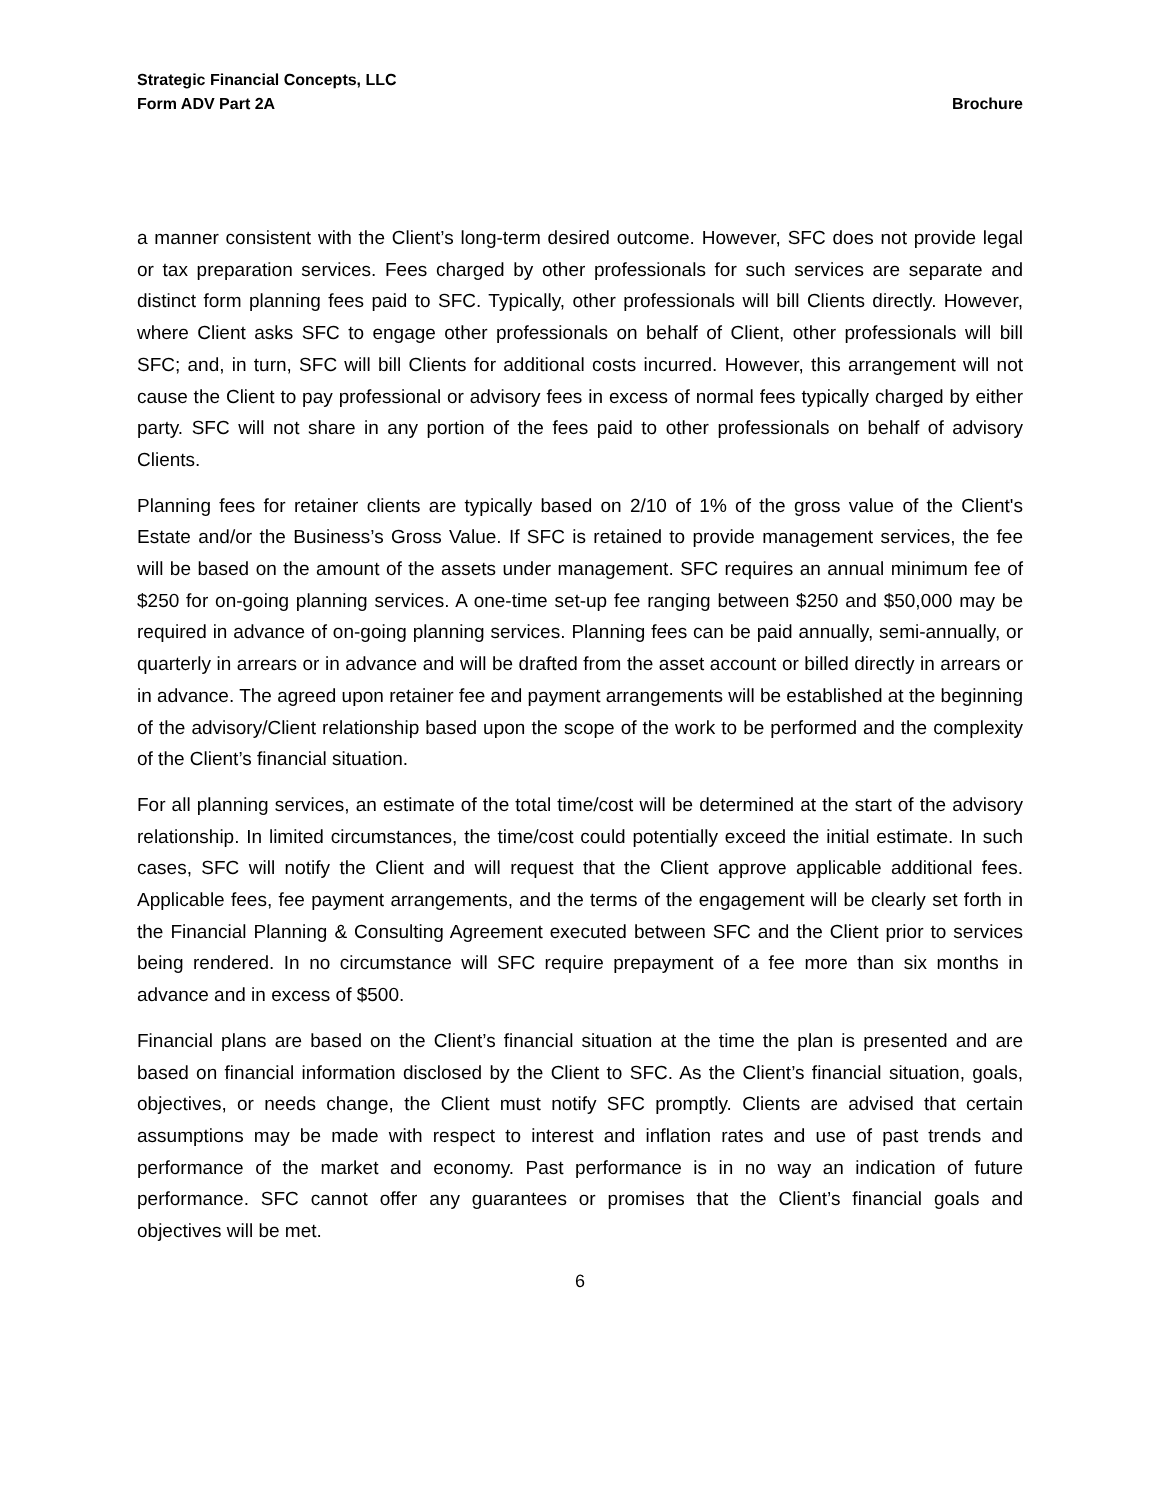Strategic Financial Concepts, LLC
Form ADV Part 2A Brochure
a manner consistent with the Client’s long-term desired outcome. However, SFC does not provide legal or tax preparation services. Fees charged by other professionals for such services are separate and distinct form planning fees paid to SFC. Typically, other professionals will bill Clients directly. However, where Client asks SFC to engage other professionals on behalf of Client, other professionals will bill SFC; and, in turn, SFC will bill Clients for additional costs incurred. However, this arrangement will not cause the Client to pay professional or advisory fees in excess of normal fees typically charged by either party. SFC will not share in any portion of the fees paid to other professionals on behalf of advisory Clients.
Planning fees for retainer clients are typically based on 2/10 of 1% of the gross value of the Client's Estate and/or the Business’s Gross Value. If SFC is retained to provide management services, the fee will be based on the amount of the assets under management. SFC requires an annual minimum fee of $250 for on-going planning services. A one-time set-up fee ranging between $250 and $50,000 may be required in advance of on-going planning services. Planning fees can be paid annually, semi-annually, or quarterly in arrears or in advance and will be drafted from the asset account or billed directly in arrears or in advance. The agreed upon retainer fee and payment arrangements will be established at the beginning of the advisory/Client relationship based upon the scope of the work to be performed and the complexity of the Client’s financial situation.
For all planning services, an estimate of the total time/cost will be determined at the start of the advisory relationship. In limited circumstances, the time/cost could potentially exceed the initial estimate. In such cases, SFC will notify the Client and will request that the Client approve applicable additional fees. Applicable fees, fee payment arrangements, and the terms of the engagement will be clearly set forth in the Financial Planning & Consulting Agreement executed between SFC and the Client prior to services being rendered. In no circumstance will SFC require prepayment of a fee more than six months in advance and in excess of $500.
Financial plans are based on the Client’s financial situation at the time the plan is presented and are based on financial information disclosed by the Client to SFC. As the Client’s financial situation, goals, objectives, or needs change, the Client must notify SFC promptly. Clients are advised that certain assumptions may be made with respect to interest and inflation rates and use of past trends and performance of the market and economy. Past performance is in no way an indication of future performance. SFC cannot offer any guarantees or promises that the Client’s financial goals and objectives will be met.
6